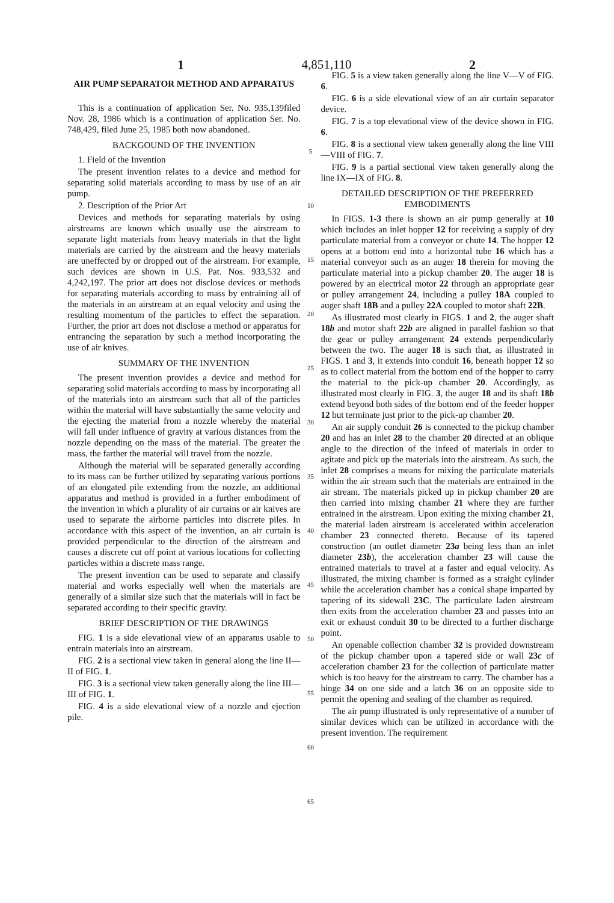1 4,851,110 2
AIR PUMP SEPARATOR METHOD AND APPARATUS
This is a continuation of application Ser. No. 935,139filed Nov. 28, 1986 which is a continuation of application Ser. No. 748,429, filed June 25, 1985 both now abandoned.
BACKGOUND OF THE INVENTION
1. Field of the Invention
The present invention relates to a device and method for separating solid materials according to mass by use of an air pump.
2. Description of the Prior Art
Devices and methods for separating materials by using airstreams are known which usually use the airstream to separate light materials from heavy materials in that the light materials are carried by the airstream and the heavy materials are uneffected by or dropped out of the airstream. For example, such devices are shown in U.S. Pat. Nos. 933,532 and 4,242,197. The prior art does not disclose devices or methods for separating materials according to mass by entraining all of the materials in an airstream at an equal velocity and using the resulting momentum of the particles to effect the separation. Further, the prior art does not disclose a method or apparatus for entrancing the separation by such a method incorporating the use of air knives.
SUMMARY OF THE INVENTION
The present invention provides a device and method for separating solid materials according to mass by incorporating all of the materials into an airstream such that all of the particles within the material will have substantially the same velocity and the ejecting the material from a nozzle whereby the material will fall under influence of gravity at various distances from the nozzle depending on the mass of the material. The greater the mass, the farther the material will travel from the nozzle.
Although the material will be separated generally according to its mass can be further utilized by separating various portions of an elongated pile extending from the nozzle, an additional apparatus and method is provided in a further embodiment of the invention in which a plurality of air curtains or air knives are used to separate the airborne particles into discrete piles. In accordance with this aspect of the invention, an air curtain is provided perpendicular to the direction of the airstream and causes a discrete cut off point at various locations for collecting particles within a discrete mass range.
The present invention can be used to separate and classify material and works especially well when the materials are generally of a similar size such that the materials will in fact be separated according to their specific gravity.
BRIEF DESCRIPTION OF THE DRAWINGS
FIG. 1 is a side elevational view of an apparatus usable to entrain materials into an airstream.
FIG. 2 is a sectional view taken in general along the line II—II of FIG. 1.
FIG. 3 is a sectional view taken generally along the line III—III of FIG. 1.
FIG. 4 is a side elevational view of a nozzle and ejection pile.
5
10
15
20
25
30
35
40
45
50
55
60
65
FIG. 5 is a view taken generally along the line V—V of FIG. 6.
FIG. 6 is a side elevational view of an air curtain separator device.
FIG. 7 is a top elevational view of the device shown in FIG. 6.
FIG. 8 is a sectional view taken generally along the line VIII—VIII of FIG. 7.
FIG. 9 is a partial sectional view taken generally along the line IX—IX of FIG. 8.
DETAILED DESCRIPTION OF THE PREFERRED EMBODIMENTS
In FIGS. 1-3 there is shown an air pump generally at 10 which includes an inlet hopper 12 for receiving a supply of dry particulate material from a conveyor or chute 14. The hopper 12 opens at a bottom end into a horizontal tube 16 which has a material conveyor such as an auger 18 therein for moving the particulate material into a pickup chamber 20. The auger 18 is powered by an electrical motor 22 through an appropriate gear or pulley arrangement 24, including a pulley 18A coupled to auger shaft 18B and a pulley 22A coupled to motor shaft 22B.
As illustrated most clearly in FIGS. 1 and 2, the auger shaft 18b and motor shaft 22b are aligned in parallel fashion so that the gear or pulley arrangement 24 extends perpendicularly between the two. The auger 18 is such that, as illustrated in FIGS. 1 and 3, it extends into conduit 16, beneath hopper 12 so as to collect material from the bottom end of the hopper to carry the material to the pick-up chamber 20. Accordingly, as illustrated most clearly in FIG. 3, the auger 18 and its shaft 18b extend beyond both sides of the bottom end of the feeder hopper 12 but terminate just prior to the pick-up chamber 20.
An air supply conduit 26 is connected to the pickup chamber 20 and has an inlet 28 to the chamber 20 directed at an oblique angle to the direction of the infeed of materials in order to agitate and pick up the materials into the airstream. As such, the inlet 28 comprises a means for mixing the particulate materials within the air stream such that the materials are entrained in the air stream. The materials picked up in pickup chamber 20 are then carried into mixing chamber 21 where they are further entrained in the airstream. Upon exiting the mixing chamber 21, the material laden airstream is accelerated within acceleration chamber 23 connected thereto. Because of its tapered construction (an outlet diameter 23a being less than an inlet diameter 23b), the acceleration chamber 23 will cause the entrained materials to travel at a faster and equal velocity. As illustrated, the mixing chamber is formed as a straight cylinder while the acceleration chamber has a conical shape imparted by tapering of its sidewall 23C. The particulate laden airstream then exits from the acceleration chamber 23 and passes into an exit or exhaust conduit 30 to be directed to a further discharge point.
An openable collection chamber 32 is provided downstream of the pickup chamber upon a tapered side or wall 23c of acceleration chamber 23 for the collection of particulate matter which is too heavy for the airstream to carry. The chamber has a hinge 34 on one side and a latch 36 on an opposite side to permit the opening and sealing of the chamber as required.
The air pump illustrated is only representative of a number of similar devices which can be utilized in accordance with the present invention. The requirement